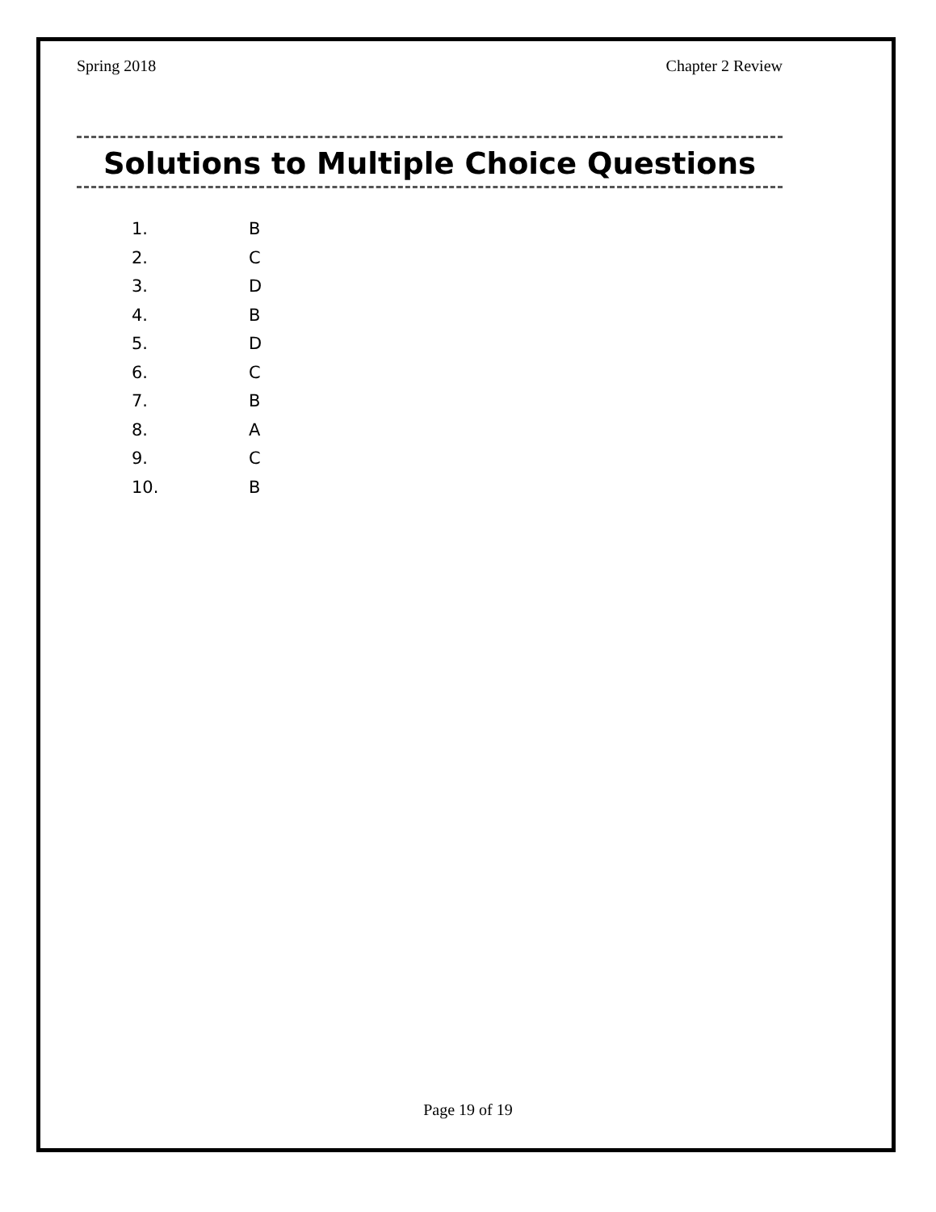Spring 2018 Chapter 2 Review
Solutions to Multiple Choice Questions
1. B
2. C
3. D
4. B
5. D
6. C
7. B
8. A
9. C
10. B
Page 19 of 19